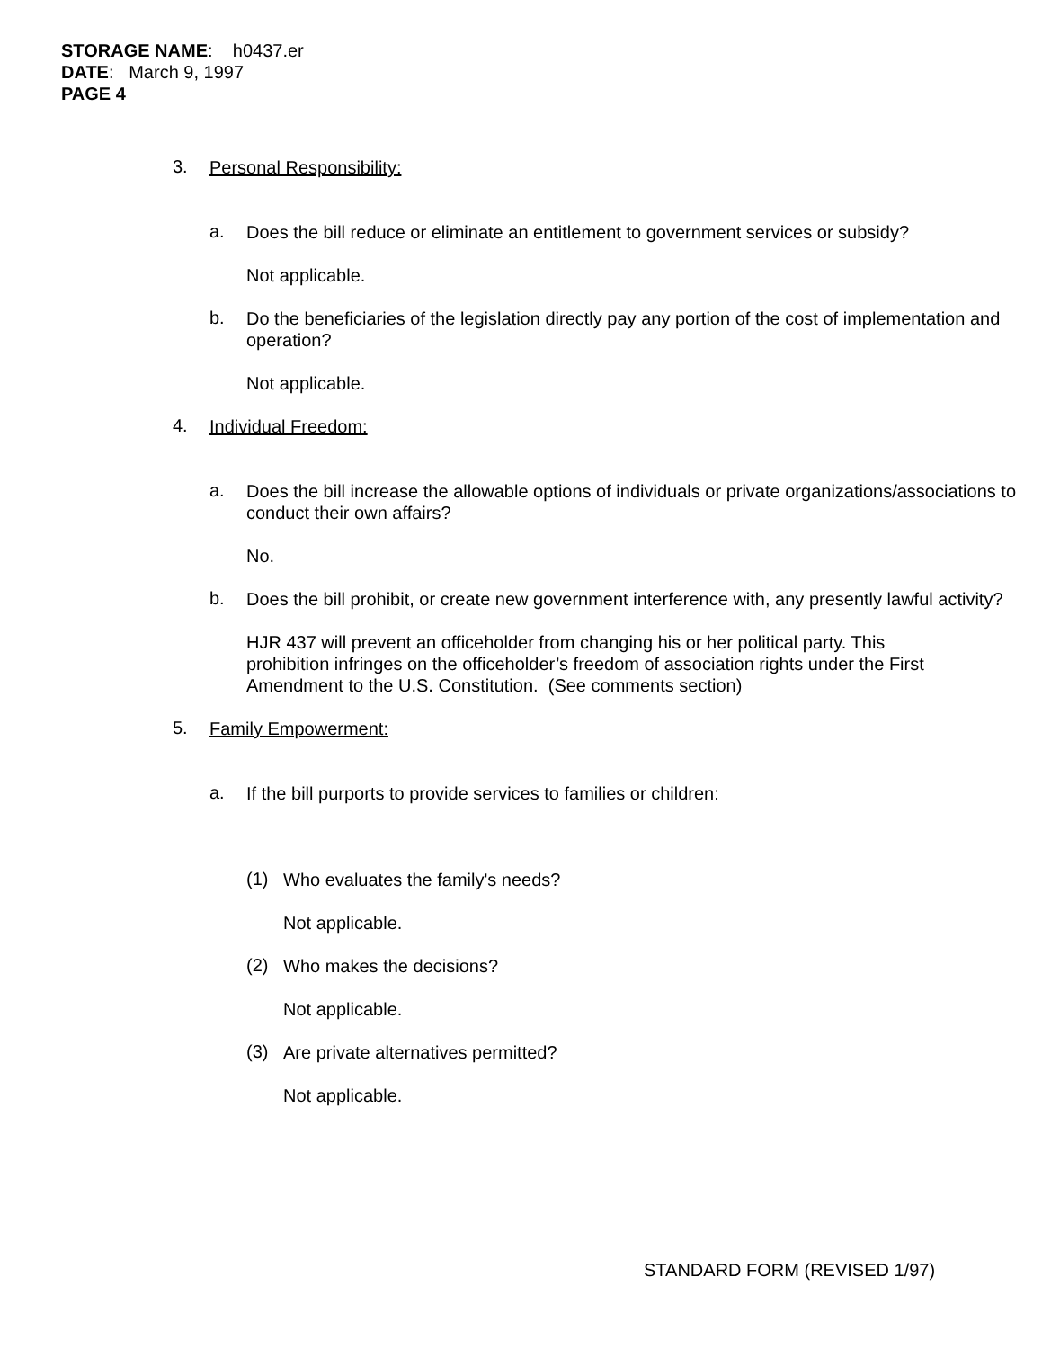STORAGE NAME: h0437.er
DATE: March 9, 1997
PAGE 4
3.
Personal Responsibility:
a.
Does the bill reduce or eliminate an entitlement to government services or subsidy?
Not applicable.
b.
Do the beneficiaries of the legislation directly pay any portion of the cost of implementation and operation?
Not applicable.
4.
Individual Freedom:
a.
Does the bill increase the allowable options of individuals or private organizations/associations to conduct their own affairs?
No.
b.
Does the bill prohibit, or create new government interference with, any presently lawful activity?
HJR 437 will prevent an officeholder from changing his or her political party. This prohibition infringes on the officeholder’s freedom of association rights under the First Amendment to the U.S. Constitution. (See comments section)
5.
Family Empowerment:
a.
If the bill purports to provide services to families or children:
(1)
Who evaluates the family's needs?
Not applicable.
(2)
Who makes the decisions?
Not applicable.
(3)
Are private alternatives permitted?
Not applicable.
STANDARD FORM (REVISED 1/97)